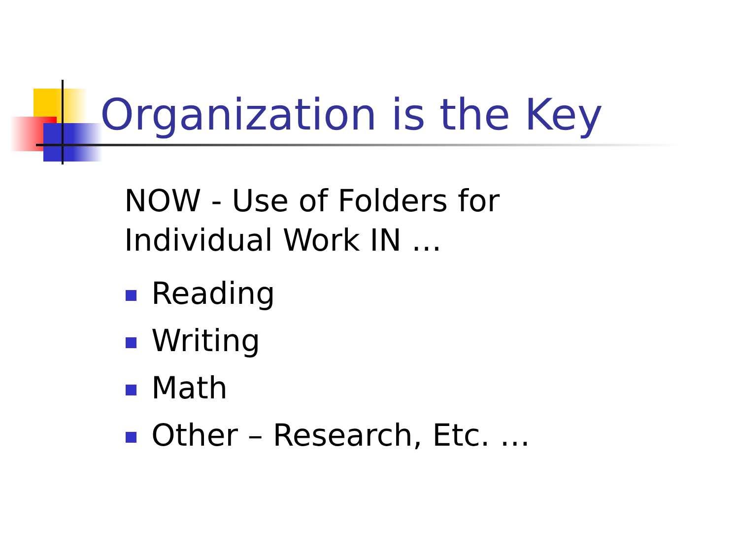Organization is the Key
NOW - Use of Folders for
Individual Work IN …
Reading
Writing
Math
Other – Research, Etc. …